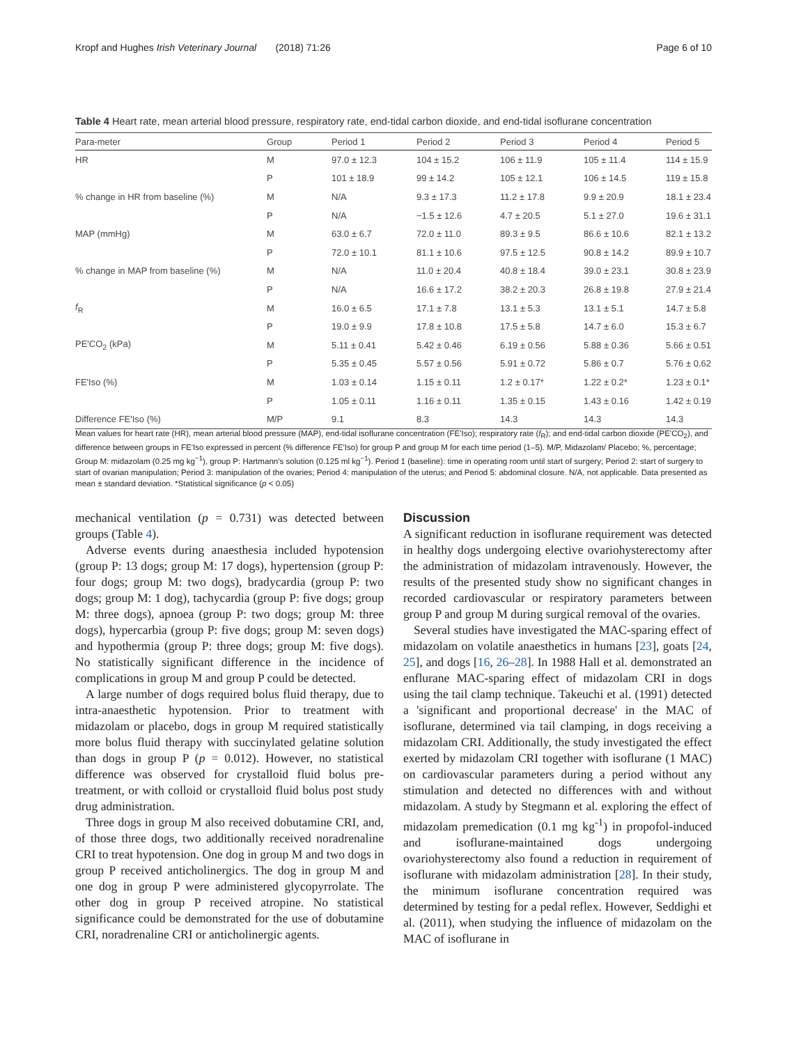Kropf and Hughes Irish Veterinary Journal (2018) 71:26 Page 6 of 10
Table 4 Heart rate, mean arterial blood pressure, respiratory rate, end-tidal carbon dioxide, and end-tidal isoflurane concentration
| Para-meter | Group | Period 1 | Period 2 | Period 3 | Period 4 | Period 5 |
| --- | --- | --- | --- | --- | --- | --- |
| HR | M | 97.0 ± 12.3 | 104 ± 15.2 | 106 ± 11.9 | 105 ± 11.4 | 114 ± 15.9 |
| | P | 101 ± 18.9 | 99 ± 14.2 | 105 ± 12.1 | 106 ± 14.5 | 119 ± 15.8 |
| % change in HR from baseline (%) | M | N/A | 9.3 ± 17.3 | 11.2 ± 17.8 | 9.9 ± 20.9 | 18.1 ± 23.4 |
| | P | N/A | −1.5 ± 12.6 | 4.7 ± 20.5 | 5.1 ± 27.0 | 19.6 ± 31.1 |
| MAP (mmHg) | M | 63.0 ± 6.7 | 72.0 ± 11.0 | 89.3 ± 9.5 | 86.6 ± 10.6 | 82.1 ± 13.2 |
| | P | 72.0 ± 10.1 | 81.1 ± 10.6 | 97.5 ± 12.5 | 90.8 ± 14.2 | 89.9 ± 10.7 |
| % change in MAP from baseline (%) | M | N/A | 11.0 ± 20.4 | 40.8 ± 18.4 | 39.0 ± 23.1 | 30.8 ± 23.9 |
| | P | N/A | 16.6 ± 17.2 | 38.2 ± 20.3 | 26.8 ± 19.8 | 27.9 ± 21.4 |
| f<sub>R</sub> | M | 16.0 ± 6.5 | 17.1 ± 7.8 | 13.1 ± 5.3 | 13.1 ± 5.1 | 14.7 ± 5.8 |
| | P | 19.0 ± 9.9 | 17.8 ± 10.8 | 17.5 ± 5.8 | 14.7 ± 6.0 | 15.3 ± 6.7 |
| PE'CO<sub>2</sub> (kPa) | M | 5.11 ± 0.41 | 5.42 ± 0.46 | 6.19 ± 0.56 | 5.88 ± 0.36 | 5.66 ± 0.51 |
| | P | 5.35 ± 0.45 | 5.57 ± 0.56 | 5.91 ± 0.72 | 5.86 ± 0.7 | 5.76 ± 0.62 |
| FE'Iso (%) | M | 1.03 ± 0.14 | 1.15 ± 0.11 | 1.2 ± 0.17* | 1.22 ± 0.2* | 1.23 ± 0.1* |
| | P | 1.05 ± 0.11 | 1.16 ± 0.11 | 1.35 ± 0.15 | 1.43 ± 0.16 | 1.42 ± 0.19 |
| Difference FE'Iso (%) | M/P | 9.1 | 8.3 | 14.3 | 14.3 | 14.3 |
Mean values for heart rate (HR), mean arterial blood pressure (MAP), end-tidal isoflurane concentration (FE'Iso); respiratory rate (f<sub>R</sub>); and end-tidal carbon dioxide (PE'CO<sub>2</sub>), and difference between groups in FE'Iso expressed in percent (% difference FE'Iso) for group P and group M for each time period (1–5). M/P, Midazolam/ Placebo; %, percentage; Group M: midazolam (0.25 mg kg<sup>−1</sup>), group P: Hartmann's solution (0.125 ml kg<sup>−1</sup>). Period 1 (baseline): time in operating room until start of surgery; Period 2: start of surgery to start of ovarian manipulation; Period 3: manipulation of the ovaries; Period 4: manipulation of the uterus; and Period 5: abdominal closure. N/A, not applicable. Data presented as mean ± standard deviation. *Statistical significance (p < 0.05)
mechanical ventilation (p = 0.731) was detected between groups (Table 4).
Adverse events during anaesthesia included hypotension (group P: 13 dogs; group M: 17 dogs), hypertension (group P: four dogs; group M: two dogs), bradycardia (group P: two dogs; group M: 1 dog), tachycardia (group P: five dogs; group M: three dogs), apnoea (group P: two dogs; group M: three dogs), hypercarbia (group P: five dogs; group M: seven dogs) and hypothermia (group P: three dogs; group M: five dogs). No statistically significant difference in the incidence of complications in group M and group P could be detected.
A large number of dogs required bolus fluid therapy, due to intra-anaesthetic hypotension. Prior to treatment with midazolam or placebo, dogs in group M required statistically more bolus fluid therapy with succinylated gelatine solution than dogs in group P (p = 0.012). However, no statistical difference was observed for crystalloid fluid bolus pre-treatment, or with colloid or crystalloid fluid bolus post study drug administration.
Three dogs in group M also received dobutamine CRI, and, of those three dogs, two additionally received noradrenaline CRI to treat hypotension. One dog in group M and two dogs in group P received anticholinergics. The dog in group M and one dog in group P were administered glycopyrrolate. The other dog in group P received atropine. No statistical significance could be demonstrated for the use of dobutamine CRI, noradrenaline CRI or anticholinergic agents.
Discussion
A significant reduction in isoflurane requirement was detected in healthy dogs undergoing elective ovariohysterectomy after the administration of midazolam intravenously. However, the results of the presented study show no significant changes in recorded cardiovascular or respiratory parameters between group P and group M during surgical removal of the ovaries.
Several studies have investigated the MAC-sparing effect of midazolam on volatile anaesthetics in humans [23], goats [24, 25], and dogs [16, 26–28]. In 1988 Hall et al. demonstrated an enflurane MAC-sparing effect of midazolam CRI in dogs using the tail clamp technique. Takeuchi et al. (1991) detected a 'significant and proportional decrease' in the MAC of isoflurane, determined via tail clamping, in dogs receiving a midazolam CRI. Additionally, the study investigated the effect exerted by midazolam CRI together with isoflurane (1 MAC) on cardiovascular parameters during a period without any stimulation and detected no differences with and without midazolam. A study by Stegmann et al. exploring the effect of midazolam premedication (0.1 mg kg<sup>-1</sup>) in propofol-induced and isoflurane-maintained dogs undergoing ovariohysterectomy also found a reduction in requirement of isoflurane with midazolam administration [28]. In their study, the minimum isoflurane concentration required was determined by testing for a pedal reflex. However, Seddighi et al. (2011), when studying the influence of midazolam on the MAC of isoflurane in